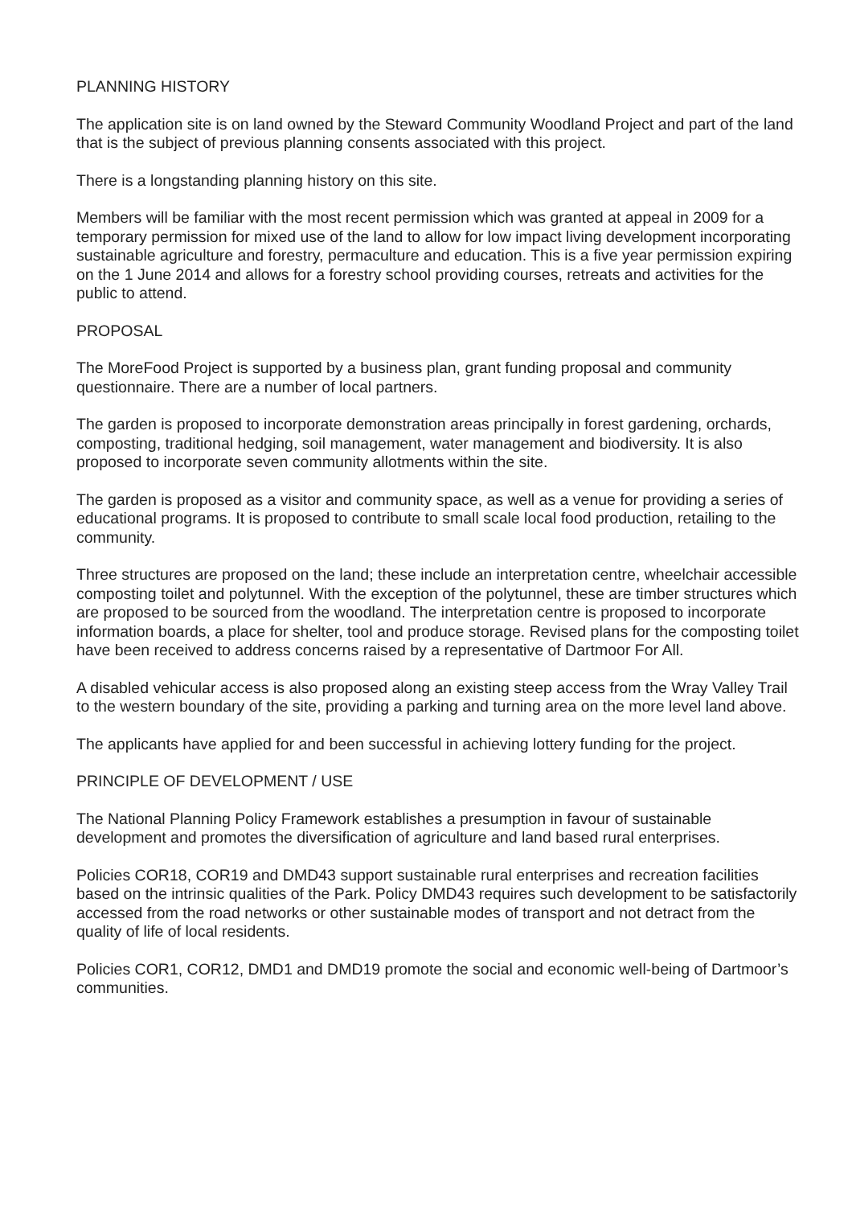PLANNING HISTORY
The application site is on land owned by the Steward Community Woodland Project and part of the land that is the subject of previous planning consents associated with this project.
There is a longstanding planning history on this site.
Members will be familiar with the most recent permission which was granted at appeal in 2009 for a temporary permission for mixed use of the land to allow for low impact living development incorporating sustainable agriculture and forestry, permaculture and education. This is a five year permission expiring on the 1 June 2014 and allows for a forestry school providing courses, retreats and activities for the public to attend.
PROPOSAL
The MoreFood Project is supported by a business plan, grant funding proposal and community questionnaire. There are a number of local partners.
The garden is proposed to incorporate demonstration areas principally in forest gardening, orchards, composting, traditional hedging, soil management, water management and biodiversity. It is also proposed to incorporate seven community allotments within the site.
The garden is proposed as a visitor and community space, as well as a venue for providing a series of educational programs. It is proposed to contribute to small scale local food production, retailing to the community.
Three structures are proposed on the land; these include an interpretation centre, wheelchair accessible composting toilet and polytunnel. With the exception of the polytunnel, these are timber structures which are proposed to be sourced from the woodland. The interpretation centre is proposed to incorporate information boards, a place for shelter, tool and produce storage. Revised plans for the composting toilet have been received to address concerns raised by a representative of Dartmoor For All.
A disabled vehicular access is also proposed along an existing steep access from the Wray Valley Trail to the western boundary of the site, providing a parking and turning area on the more level land above.
The applicants have applied for and been successful in achieving lottery funding for the project.
PRINCIPLE OF DEVELOPMENT / USE
The National Planning Policy Framework establishes a presumption in favour of sustainable development and promotes the diversification of agriculture and land based rural enterprises.
Policies COR18, COR19 and DMD43 support sustainable rural enterprises and recreation facilities based on the intrinsic qualities of the Park. Policy DMD43 requires such development to be satisfactorily accessed from the road networks or other sustainable modes of transport and not detract from the quality of life of local residents.
Policies COR1, COR12, DMD1 and DMD19 promote the social and economic well-being of Dartmoor’s communities.